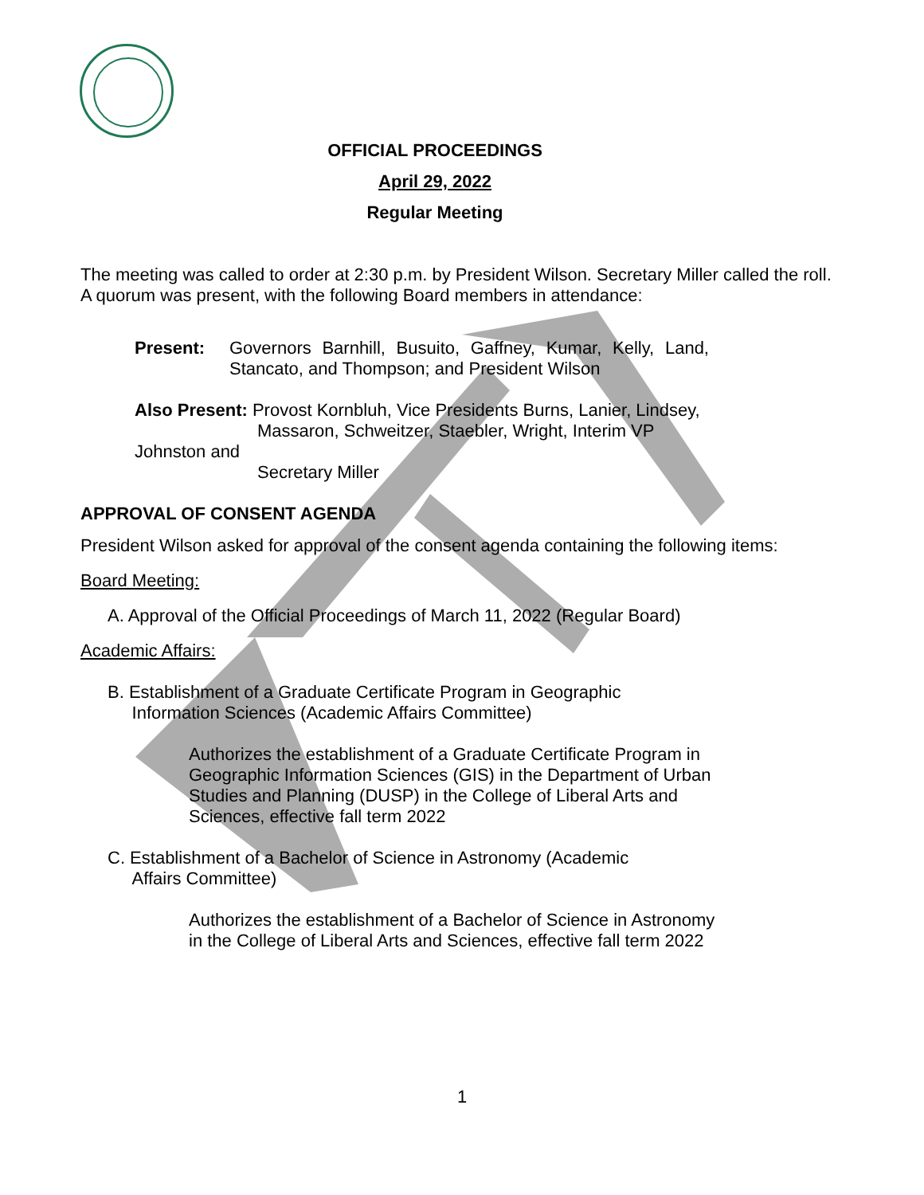OFFICIAL PROCEEDINGS
April 29, 2022
Regular Meeting
The meeting was called to order at 2:30 p.m. by President Wilson. Secretary Miller called the roll. A quorum was present, with the following Board members in attendance:
Present: Governors Barnhill, Busuito, Gaffney, Kumar, Kelly, Land, Stancato, and Thompson; and President Wilson
Also Present: Provost Kornbluh, Vice Presidents Burns, Lanier, Lindsey,
Massaron, Schweitzer, Staebler, Wright, Interim VP Johnston and
Secretary Miller
APPROVAL OF CONSENT AGENDA
President Wilson asked for approval of the consent agenda containing the following items:
Board Meeting:
A. Approval of the Official Proceedings of March 11, 2022 (Regular Board)
Academic Affairs:
B. Establishment of a Graduate Certificate Program in Geographic
Information Sciences (Academic Affairs Committee)
Authorizes the establishment of a Graduate Certificate Program in Geographic Information Sciences (GIS) in the Department of Urban Studies and Planning (DUSP) in the College of Liberal Arts and Sciences, effective fall term 2022
C. Establishment of a Bachelor of Science in Astronomy (Academic
Affairs Committee)
Authorizes the establishment of a Bachelor of Science in Astronomy in the College of Liberal Arts and Sciences, effective fall term 2022
1